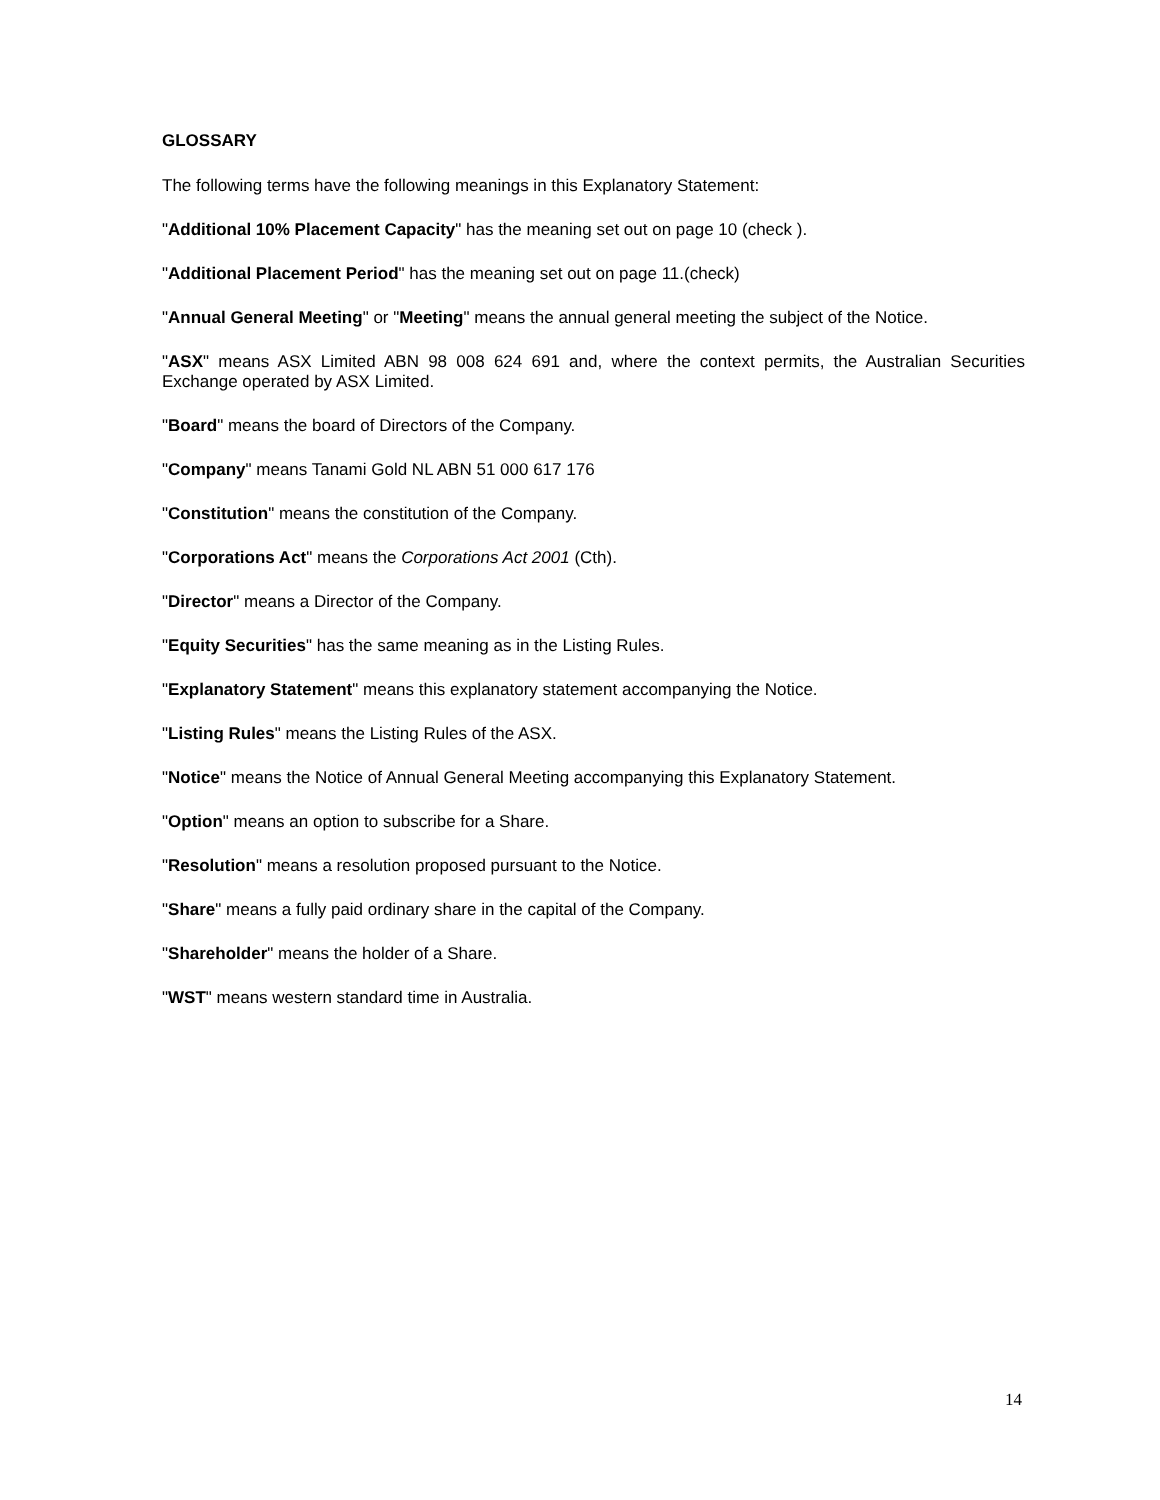GLOSSARY
The following terms have the following meanings in this Explanatory Statement:
"Additional 10% Placement Capacity" has the meaning set out on page 10 (check ).
"Additional Placement Period" has the meaning set out on page 11.(check)
"Annual General Meeting" or "Meeting" means the annual general meeting the subject of the Notice.
"ASX" means ASX Limited ABN 98 008 624 691 and, where the context permits, the Australian Securities Exchange operated by ASX Limited.
"Board" means the board of Directors of the Company.
"Company" means Tanami Gold NL ABN 51 000 617 176
"Constitution" means the constitution of the Company.
"Corporations Act" means the Corporations Act 2001 (Cth).
"Director" means a Director of the Company.
"Equity Securities" has the same meaning as in the Listing Rules.
"Explanatory Statement" means this explanatory statement accompanying the Notice.
"Listing Rules" means the Listing Rules of the ASX.
"Notice" means the Notice of Annual General Meeting accompanying this Explanatory Statement.
"Option" means an option to subscribe for a Share.
"Resolution" means a resolution proposed pursuant to the Notice.
"Share" means a fully paid ordinary share in the capital of the Company.
"Shareholder" means the holder of a Share.
"WST" means western standard time in Australia.
14